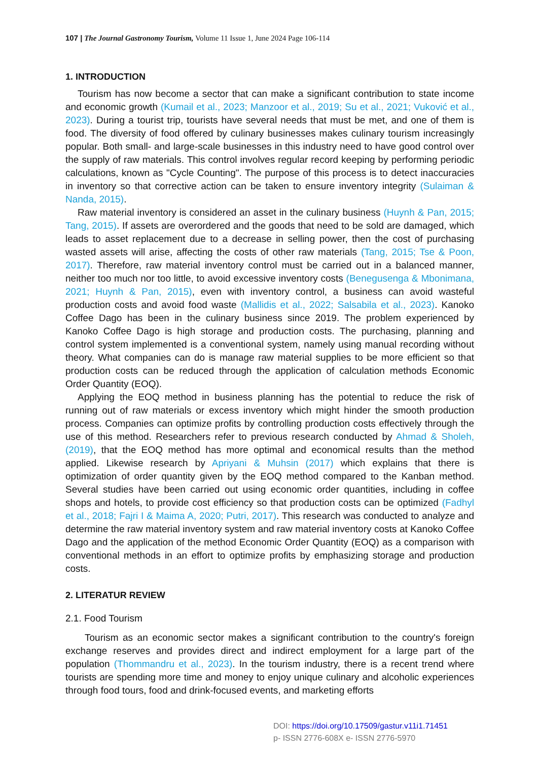107 | The Journal Gastronomy Tourism, Volume 11 Issue 1, June 2024 Page 106-114
1. INTRODUCTION
Tourism has now become a sector that can make a significant contribution to state income and economic growth (Kumail et al., 2023; Manzoor et al., 2019; Su et al., 2021; Vuković et al., 2023). During a tourist trip, tourists have several needs that must be met, and one of them is food. The diversity of food offered by culinary businesses makes culinary tourism increasingly popular. Both small- and large-scale businesses in this industry need to have good control over the supply of raw materials. This control involves regular record keeping by performing periodic calculations, known as "Cycle Counting". The purpose of this process is to detect inaccuracies in inventory so that corrective action can be taken to ensure inventory integrity (Sulaiman & Nanda, 2015).
Raw material inventory is considered an asset in the culinary business (Huynh & Pan, 2015; Tang, 2015). If assets are overordered and the goods that need to be sold are damaged, which leads to asset replacement due to a decrease in selling power, then the cost of purchasing wasted assets will arise, affecting the costs of other raw materials (Tang, 2015; Tse & Poon, 2017). Therefore, raw material inventory control must be carried out in a balanced manner, neither too much nor too little, to avoid excessive inventory costs (Benegusenga & Mbonimana, 2021; Huynh & Pan, 2015), even with inventory control, a business can avoid wasteful production costs and avoid food waste (Mallidis et al., 2022; Salsabila et al., 2023). Kanoko Coffee Dago has been in the culinary business since 2019. The problem experienced by Kanoko Coffee Dago is high storage and production costs. The purchasing, planning and control system implemented is a conventional system, namely using manual recording without theory. What companies can do is manage raw material supplies to be more efficient so that production costs can be reduced through the application of calculation methods Economic Order Quantity (EOQ).
Applying the EOQ method in business planning has the potential to reduce the risk of running out of raw materials or excess inventory which might hinder the smooth production process. Companies can optimize profits by controlling production costs effectively through the use of this method. Researchers refer to previous research conducted by Ahmad & Sholeh, (2019), that the EOQ method has more optimal and economical results than the method applied. Likewise research by Apriyani & Muhsin (2017) which explains that there is optimization of order quantity given by the EOQ method compared to the Kanban method. Several studies have been carried out using economic order quantities, including in coffee shops and hotels, to provide cost efficiency so that production costs can be optimized (Fadhyl et al., 2018; Fajri I & Maima A, 2020; Putri, 2017). This research was conducted to analyze and determine the raw material inventory system and raw material inventory costs at Kanoko Coffee Dago and the application of the method Economic Order Quantity (EOQ) as a comparison with conventional methods in an effort to optimize profits by emphasizing storage and production costs.
2. LITERATUR REVIEW
2.1. Food Tourism
Tourism as an economic sector makes a significant contribution to the country's foreign exchange reserves and provides direct and indirect employment for a large part of the population (Thommandru et al., 2023). In the tourism industry, there is a recent trend where tourists are spending more time and money to enjoy unique culinary and alcoholic experiences through food tours, food and drink-focused events, and marketing efforts
DOI: https://doi.org/10.17509/gastur.v11i1.71451
p- ISSN 2776-608X e- ISSN 2776-5970